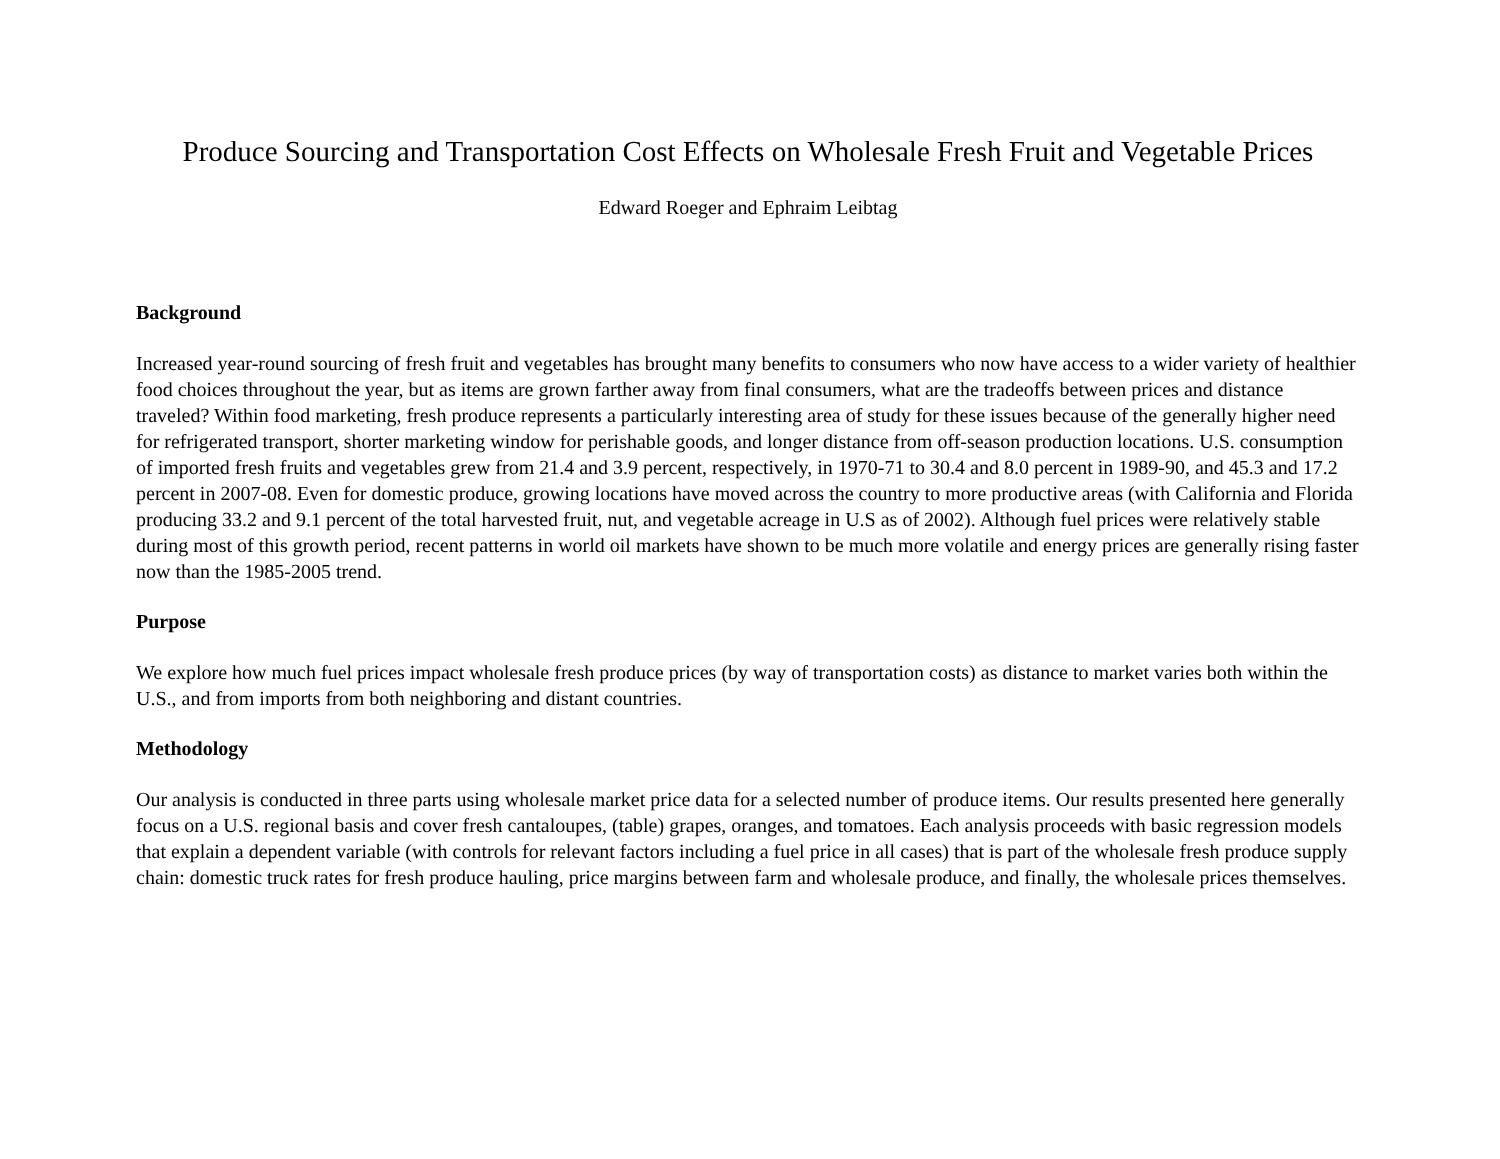Produce Sourcing and Transportation Cost Effects on Wholesale Fresh Fruit and Vegetable Prices
Edward Roeger and Ephraim Leibtag
Background
Increased year-round sourcing of fresh fruit and vegetables has brought many benefits to consumers who now have access to a wider variety of healthier food choices throughout the year, but as items are grown farther away from final consumers, what are the tradeoffs between prices and distance traveled? Within food marketing, fresh produce represents a particularly interesting area of study for these issues because of the generally higher need for refrigerated transport, shorter marketing window for perishable goods, and longer distance from off-season production locations. U.S. consumption of imported fresh fruits and vegetables grew from 21.4 and 3.9 percent, respectively, in 1970-71 to 30.4 and 8.0 percent in 1989-90, and 45.3 and 17.2 percent in 2007-08. Even for domestic produce, growing locations have moved across the country to more productive areas (with California and Florida producing 33.2 and 9.1 percent of the total harvested fruit, nut, and vegetable acreage in U.S as of 2002). Although fuel prices were relatively stable during most of this growth period, recent patterns in world oil markets have shown to be much more volatile and energy prices are generally rising faster now than the 1985-2005 trend.
Purpose
We explore how much fuel prices impact wholesale fresh produce prices (by way of transportation costs) as distance to market varies both within the U.S., and from imports from both neighboring and distant countries.
Methodology
Our analysis is conducted in three parts using wholesale market price data for a selected number of produce items. Our results presented here generally focus on a U.S. regional basis and cover fresh cantaloupes, (table) grapes, oranges, and tomatoes. Each analysis proceeds with basic regression models that explain a dependent variable (with controls for relevant factors including a fuel price in all cases) that is part of the wholesale fresh produce supply chain: domestic truck rates for fresh produce hauling, price margins between farm and wholesale produce, and finally, the wholesale prices themselves.